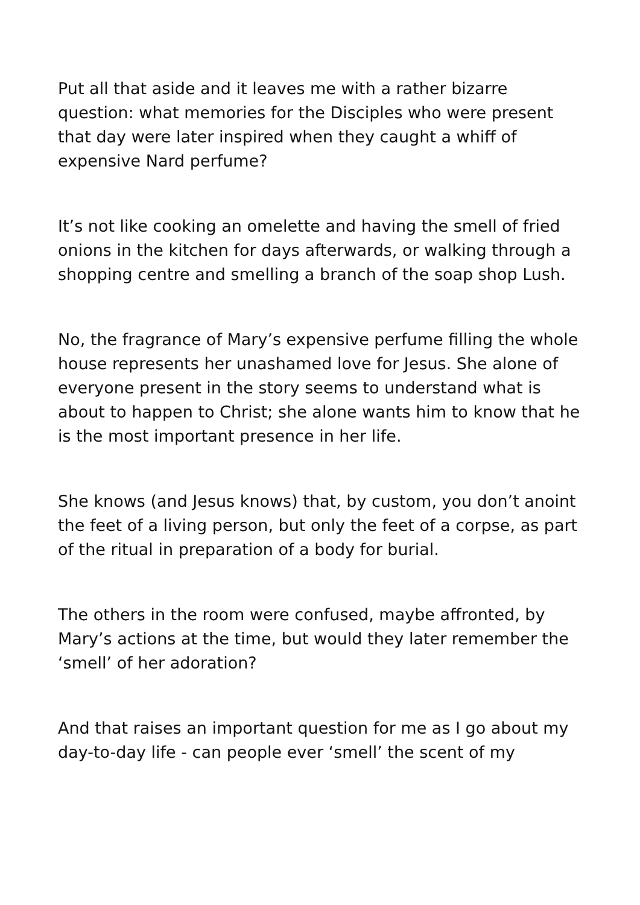Put all that aside and it leaves me with a rather bizarre question: what memories for the Disciples who were present that day were later inspired when they caught a whiff of expensive Nard perfume?
It’s not like cooking an omelette and having the smell of fried onions in the kitchen for days afterwards, or walking through a shopping centre and smelling a branch of the soap shop Lush.
No, the fragrance of Mary’s expensive perfume filling the whole house represents her unashamed love for Jesus. She alone of everyone present in the story seems to understand what is about to happen to Christ; she alone wants him to know that he is the most important presence in her life.
She knows (and Jesus knows) that, by custom, you don’t anoint the feet of a living person, but only the feet of a corpse, as part of the ritual in preparation of a body for burial.
The others in the room were confused, maybe affronted, by Mary’s actions at the time, but would they later remember the ‘smell’ of her adoration?
And that raises an important question for me as I go about my day-to-day life - can people ever ‘smell’ the scent of my